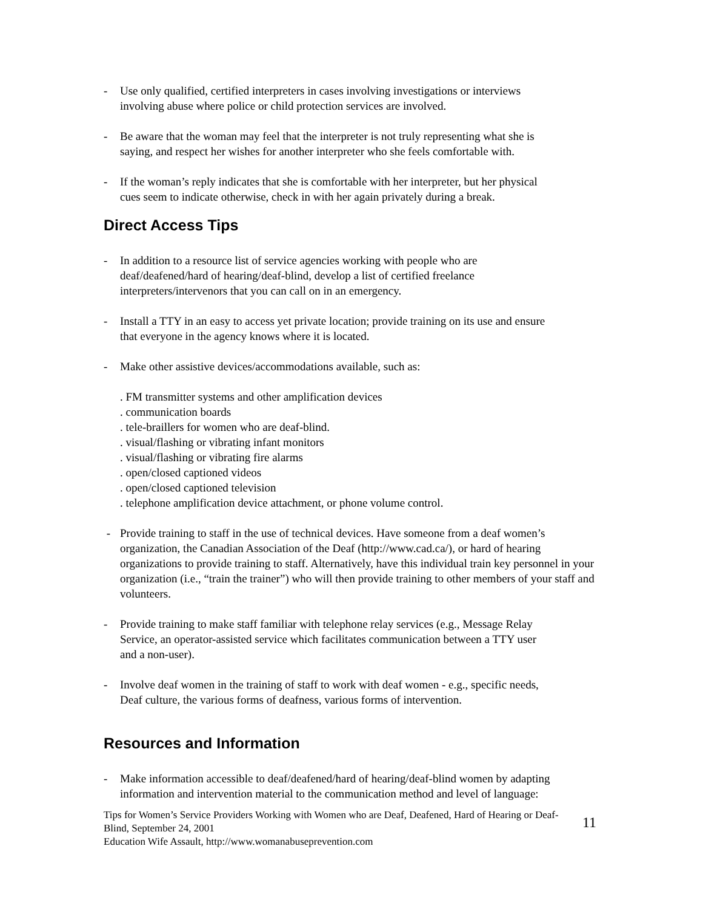- Use only qualified, certified interpreters in cases involving investigations or interviews
involving abuse where police or child protection services are involved.
- Be aware that the woman may feel that the interpreter is not truly representing what she is
saying, and respect her wishes for another interpreter who she feels comfortable with.
- If the woman’s reply indicates that she is comfortable with her interpreter, but her physical
cues seem to indicate otherwise, check in with her again privately during a break.
Direct Access Tips
- In addition to a resource list of service agencies working with people who are
deaf/deafened/hard of hearing/deaf-blind, develop a list of certified freelance
interpreters/intervenors that you can call on in an emergency.
- Install a TTY in an easy to access yet private location; provide training on its use and ensure
that everyone in the agency knows where it is located.
- Make other assistive devices/accommodations available, such as:
. FM transmitter systems and other amplification devices
. communication boards
. tele-braillers for women who are deaf-blind.
. visual/flashing or vibrating infant monitors
. visual/flashing or vibrating fire alarms
. open/closed captioned videos
. open/closed captioned television
. telephone amplification device attachment, or phone volume control.
- Provide training to staff in the use of technical devices. Have someone from a deaf women’s organization, the Canadian Association of the Deaf (http://www.cad.ca/), or hard of hearing organizations to provide training to staff. Alternatively, have this individual train key personnel in your organization (i.e., “train the trainer”) who will then provide training to other members of your staff and volunteers.
- Provide training to make staff familiar with telephone relay services (e.g., Message Relay
Service, an operator-assisted service which facilitates communication between a TTY user
and a non-user).
- Involve deaf women in the training of staff to work with deaf women - e.g., specific needs,
Deaf culture, the various forms of deafness, various forms of intervention.
Resources and Information
- Make information accessible to deaf/deafened/hard of hearing/deaf-blind women by adapting
information and intervention material to the communication method and level of language:
Tips for Women’s Service Providers Working with Women who are Deaf, Deafened, Hard of Hearing or Deaf-Blind, September 24, 2001
Education Wife Assault, http://www.womanabuseprevention.com
11